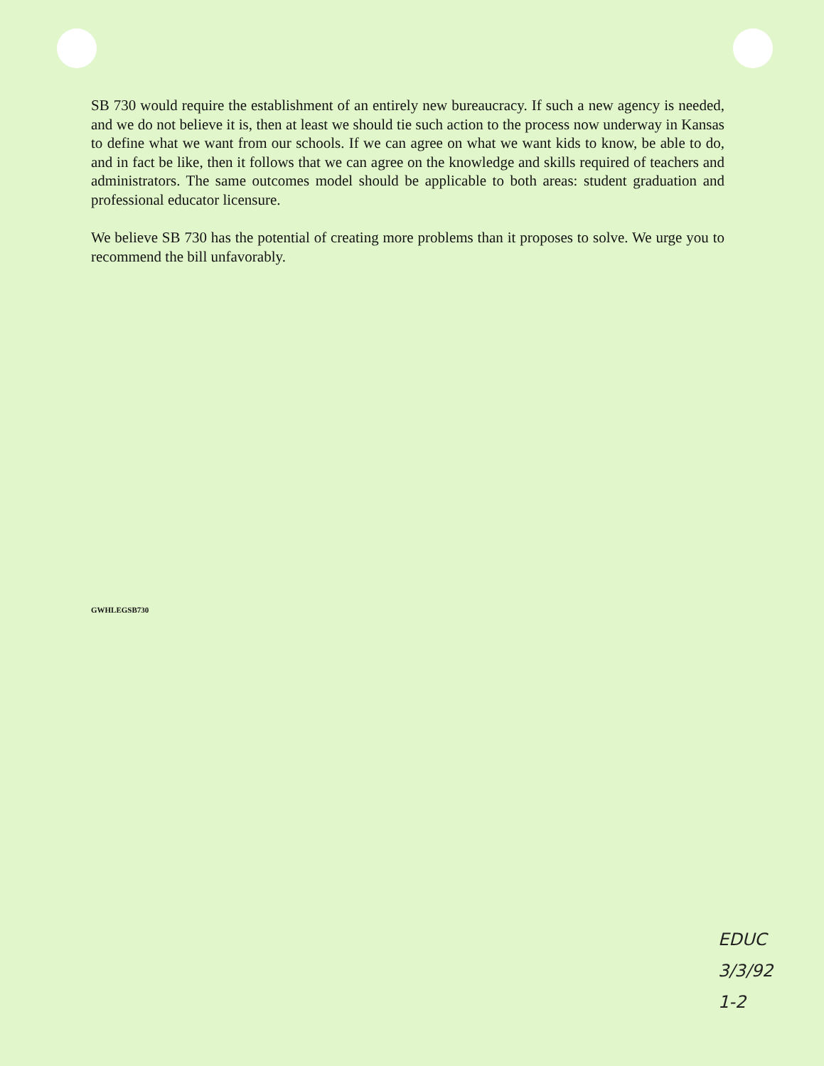SB 730 would require the establishment of an entirely new bureaucracy. If such a new agency is needed, and we do not believe it is, then at least we should tie such action to the process now underway in Kansas to define what we want from our schools. If we can agree on what we want kids to know, be able to do, and in fact be like, then it follows that we can agree on the knowledge and skills required of teachers and administrators. The same outcomes model should be applicable to both areas: student graduation and professional educator licensure.
We believe SB 730 has the potential of creating more problems than it proposes to solve. We urge you to recommend the bill unfavorably.
GWHLEGSB730
EDUC
3/3/92
1-2